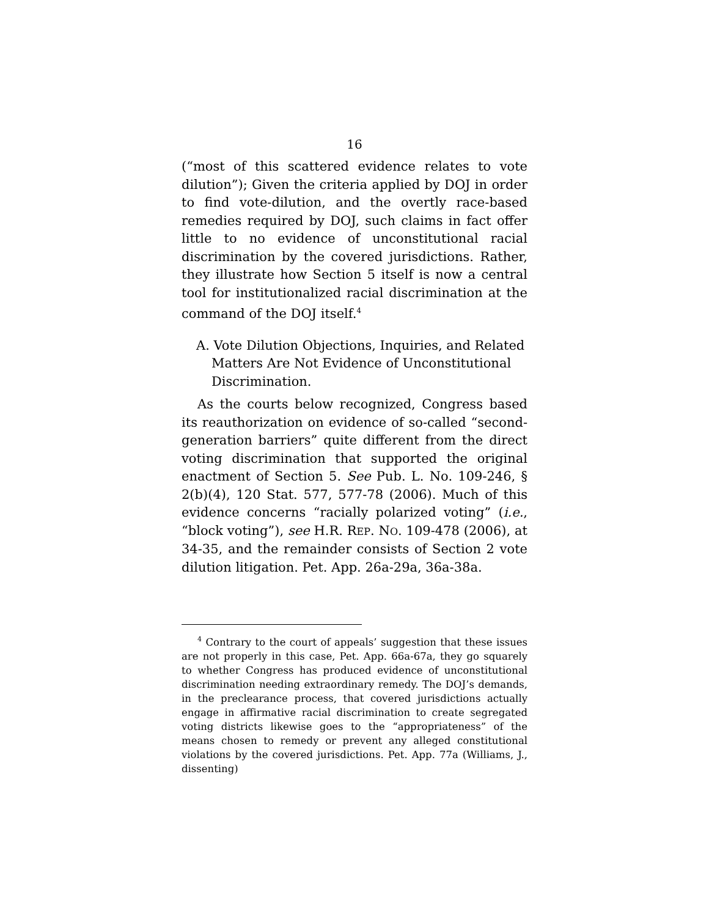16
(“most of this scattered evidence relates to vote dilution”); Given the criteria applied by DOJ in order to find vote-dilution, and the overtly race-based remedies required by DOJ, such claims in fact offer little to no evidence of unconstitutional racial discrimination by the covered jurisdictions. Rather, they illustrate how Section 5 itself is now a central tool for institutionalized racial discrimination at the command of the DOJ itself.<sup>4</sup>
A. Vote Dilution Objections, Inquiries, and Related Matters Are Not Evidence of Unconstitutional Discrimination.
As the courts below recognized, Congress based its reauthorization on evidence of so-called “second-generation barriers” quite different from the direct voting discrimination that supported the original enactment of Section 5. See Pub. L. No. 109-246, § 2(b)(4), 120 Stat. 577, 577-78 (2006). Much of this evidence concerns “racially polarized voting” (i.e., “block voting”), see H.R. REP. NO. 109-478 (2006), at 34-35, and the remainder consists of Section 2 vote dilution litigation. Pet. App. 26a-29a, 36a-38a.
<sup>4</sup> Contrary to the court of appeals’ suggestion that these issues are not properly in this case, Pet. App. 66a-67a, they go squarely to whether Congress has produced evidence of unconstitutional discrimination needing extraordinary remedy. The DOJ’s demands, in the preclearance process, that covered jurisdictions actually engage in affirmative racial discrimination to create segregated voting districts likewise goes to the “appropriateness” of the means chosen to remedy or prevent any alleged constitutional violations by the covered jurisdictions. Pet. App. 77a (Williams, J., dissenting)